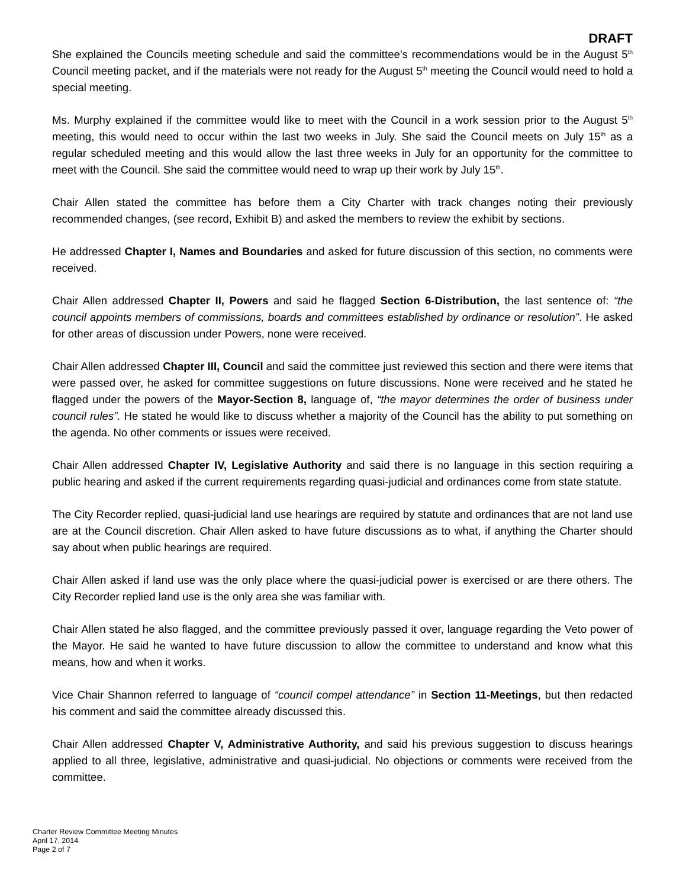DRAFT
She explained the Councils meeting schedule and said the committee’s recommendations would be in the August 5<sup>th</sup> Council meeting packet, and if the materials were not ready for the August 5<sup>th</sup> meeting the Council would need to hold a special meeting.
Ms. Murphy explained if the committee would like to meet with the Council in a work session prior to the August 5<sup>th</sup> meeting, this would need to occur within the last two weeks in July. She said the Council meets on July 15<sup>th</sup> as a regular scheduled meeting and this would allow the last three weeks in July for an opportunity for the committee to meet with the Council. She said the committee would need to wrap up their work by July 15<sup>th</sup>.
Chair Allen stated the committee has before them a City Charter with track changes noting their previously recommended changes, (see record, Exhibit B) and asked the members to review the exhibit by sections.
He addressed Chapter I, Names and Boundaries and asked for future discussion of this section, no comments were received.
Chair Allen addressed Chapter II, Powers and said he flagged Section 6-Distribution, the last sentence of: “the council appoints members of commissions, boards and committees established by ordinance or resolution”. He asked for other areas of discussion under Powers, none were received.
Chair Allen addressed Chapter III, Council and said the committee just reviewed this section and there were items that were passed over, he asked for committee suggestions on future discussions. None were received and he stated he flagged under the powers of the Mayor-Section 8, language of, “the mayor determines the order of business under council rules”. He stated he would like to discuss whether a majority of the Council has the ability to put something on the agenda. No other comments or issues were received.
Chair Allen addressed Chapter IV, Legislative Authority and said there is no language in this section requiring a public hearing and asked if the current requirements regarding quasi-judicial and ordinances come from state statute.
The City Recorder replied, quasi-judicial land use hearings are required by statute and ordinances that are not land use are at the Council discretion. Chair Allen asked to have future discussions as to what, if anything the Charter should say about when public hearings are required.
Chair Allen asked if land use was the only place where the quasi-judicial power is exercised or are there others. The City Recorder replied land use is the only area she was familiar with.
Chair Allen stated he also flagged, and the committee previously passed it over, language regarding the Veto power of the Mayor. He said he wanted to have future discussion to allow the committee to understand and know what this means, how and when it works.
Vice Chair Shannon referred to language of “council compel attendance” in Section 11-Meetings, but then redacted his comment and said the committee already discussed this.
Chair Allen addressed Chapter V, Administrative Authority, and said his previous suggestion to discuss hearings applied to all three, legislative, administrative and quasi-judicial. No objections or comments were received from the committee.
Charter Review Committee Meeting Minutes
April 17, 2014
Page 2 of 7